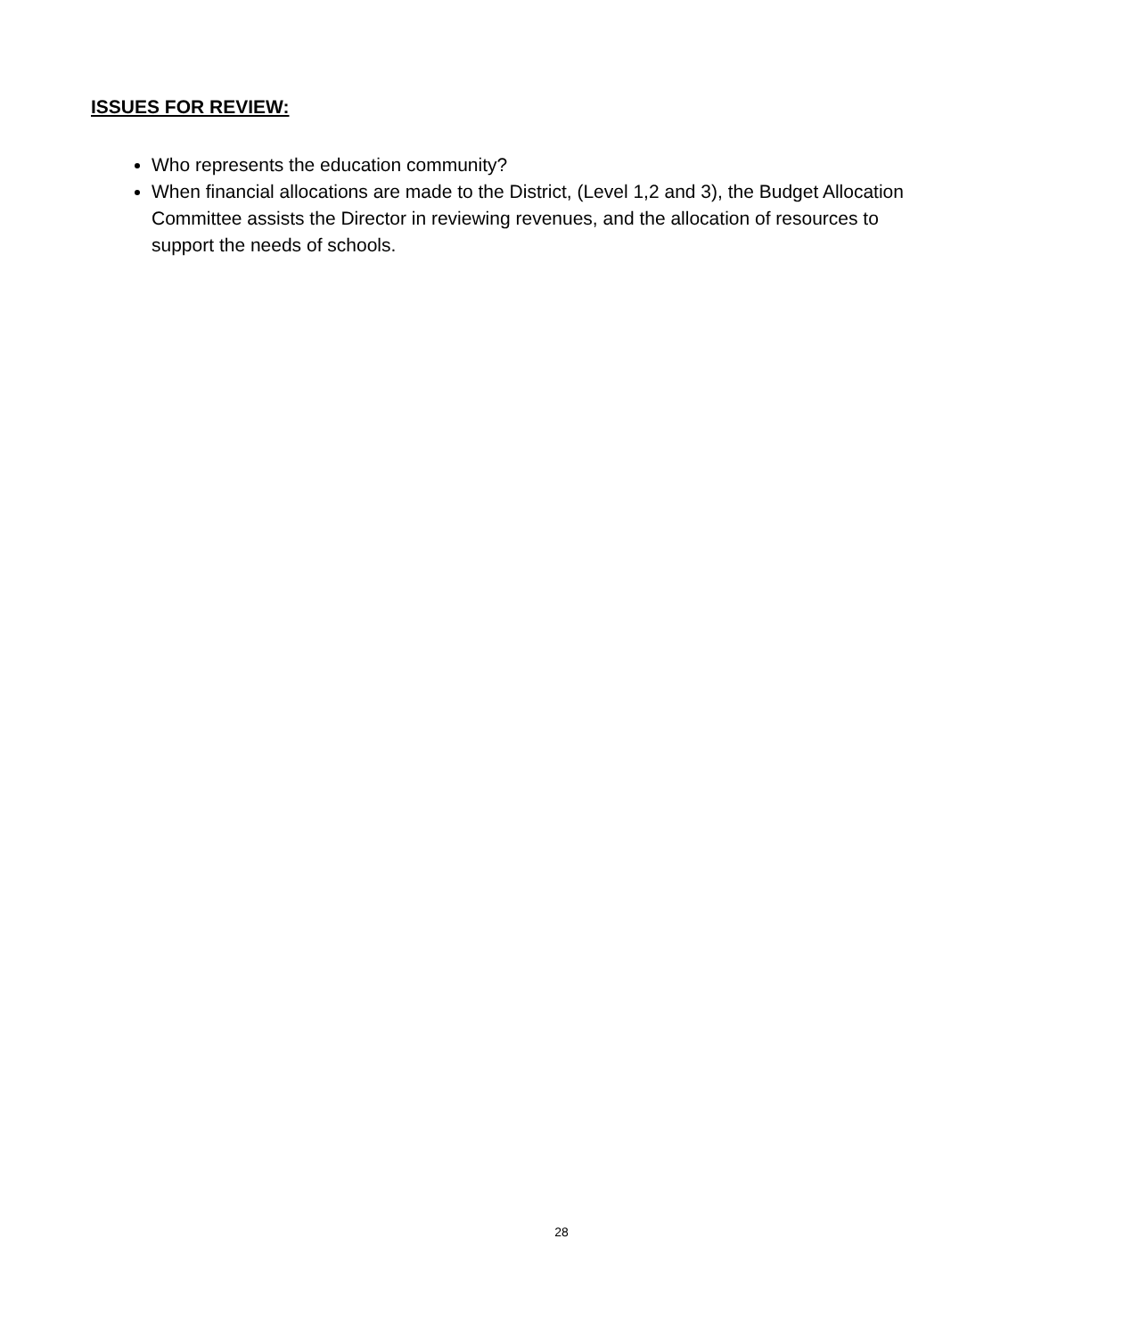ISSUES FOR REVIEW:
Who represents the education community?
When financial allocations are made to the District, (Level 1,2 and 3), the Budget Allocation Committee assists the Director in reviewing revenues, and the allocation of resources to support the needs of schools.
28